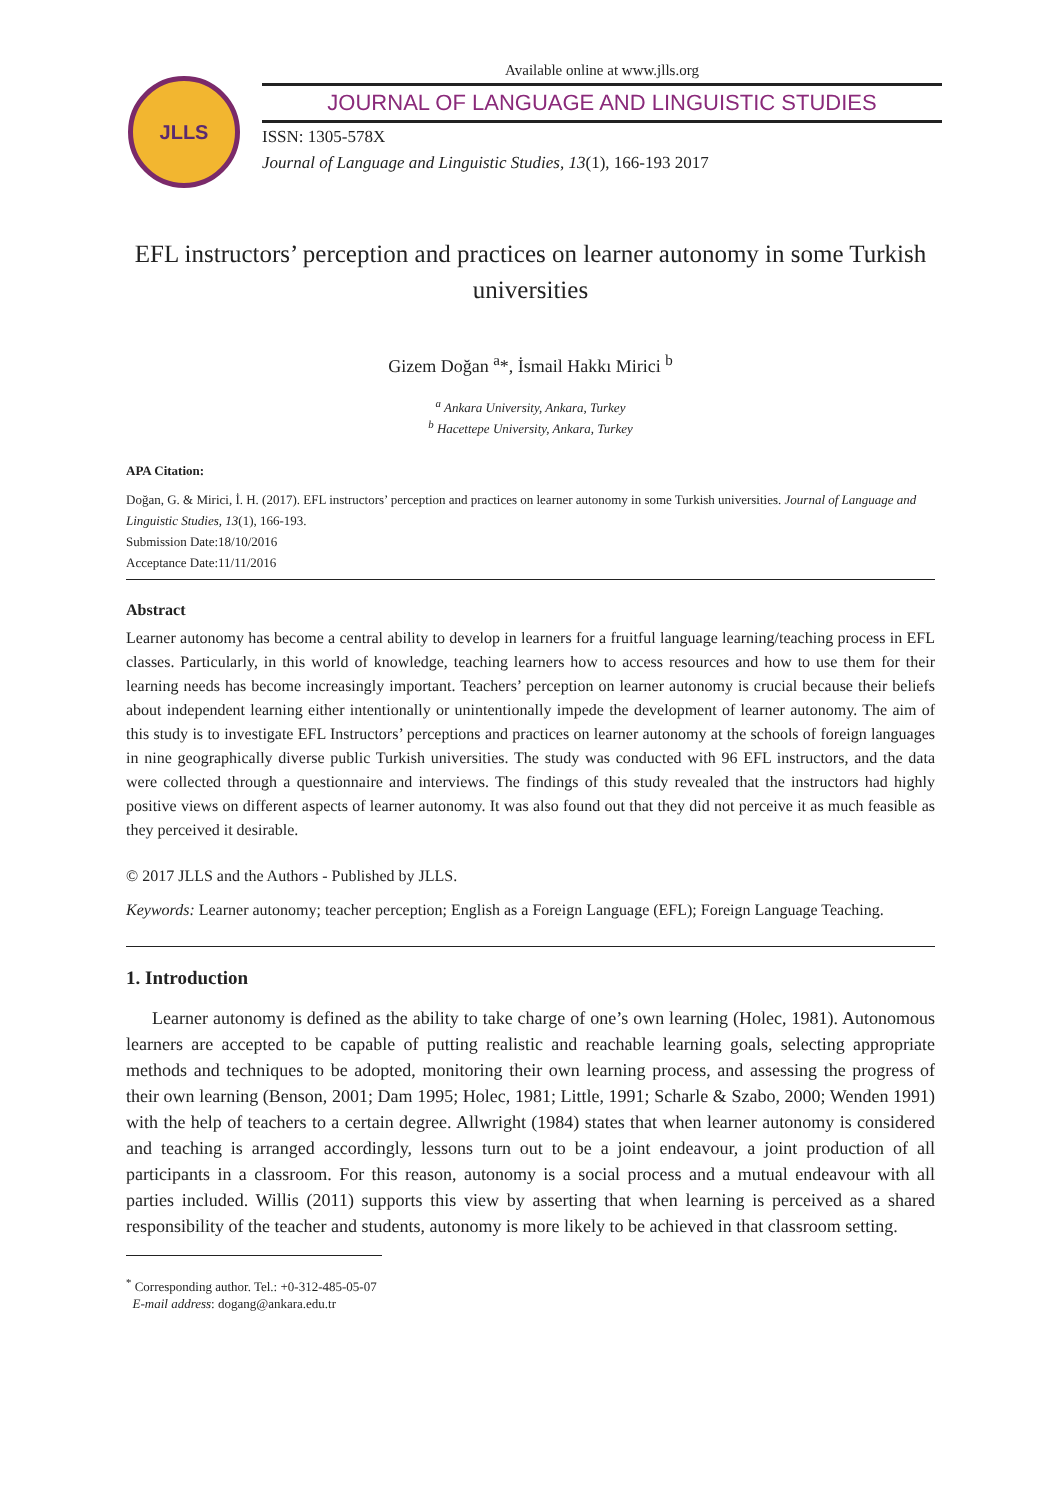JLLS
Available online at www.jlls.org
JOURNAL OF LANGUAGE AND LINGUISTIC STUDIES
ISSN: 1305-578X
Journal of Language and Linguistic Studies, 13(1), 166-193 2017
EFL instructors’ perception and practices on learner autonomy in some Turkish universities
Gizem Doğan <sup>a</sup>*, İsmail Hakkı Mirici <sup>b</sup>
<sup>a</sup> Ankara University, Ankara, Turkey
<sup>b</sup> Hacettepe University, Ankara, Turkey
APA Citation:
Doğan, G. & Mirici, İ. H. (2017). EFL instructors’ perception and practices on learner autonomy in some Turkish universities. Journal of Language and Linguistic Studies, 13(1), 166-193.
Submission Date:18/10/2016
Acceptance Date:11/11/2016
Abstract
Learner autonomy has become a central ability to develop in learners for a fruitful language learning/teaching process in EFL classes. Particularly, in this world of knowledge, teaching learners how to access resources and how to use them for their learning needs has become increasingly important. Teachers’ perception on learner autonomy is crucial because their beliefs about independent learning either intentionally or unintentionally impede the development of learner autonomy. The aim of this study is to investigate EFL Instructors’ perceptions and practices on learner autonomy at the schools of foreign languages in nine geographically diverse public Turkish universities. The study was conducted with 96 EFL instructors, and the data were collected through a questionnaire and interviews. The findings of this study revealed that the instructors had highly positive views on different aspects of learner autonomy. It was also found out that they did not perceive it as much feasible as they perceived it desirable.
© 2017 JLLS and the Authors - Published by JLLS.
Keywords: Learner autonomy; teacher perception; English as a Foreign Language (EFL); Foreign Language Teaching.
1. Introduction
Learner autonomy is defined as the ability to take charge of one’s own learning (Holec, 1981). Autonomous learners are accepted to be capable of putting realistic and reachable learning goals, selecting appropriate methods and techniques to be adopted, monitoring their own learning process, and assessing the progress of their own learning (Benson, 2001; Dam 1995; Holec, 1981; Little, 1991; Scharle & Szabo, 2000; Wenden 1991) with the help of teachers to a certain degree. Allwright (1984) states that when learner autonomy is considered and teaching is arranged accordingly, lessons turn out to be a joint endeavour, a joint production of all participants in a classroom. For this reason, autonomy is a social process and a mutual endeavour with all parties included. Willis (2011) supports this view by asserting that when learning is perceived as a shared responsibility of the teacher and students, autonomy is more likely to be achieved in that classroom setting.
<sup>*</sup> Corresponding author. Tel.: +0-312-485-05-07
E-mail address: dogang@ankara.edu.tr